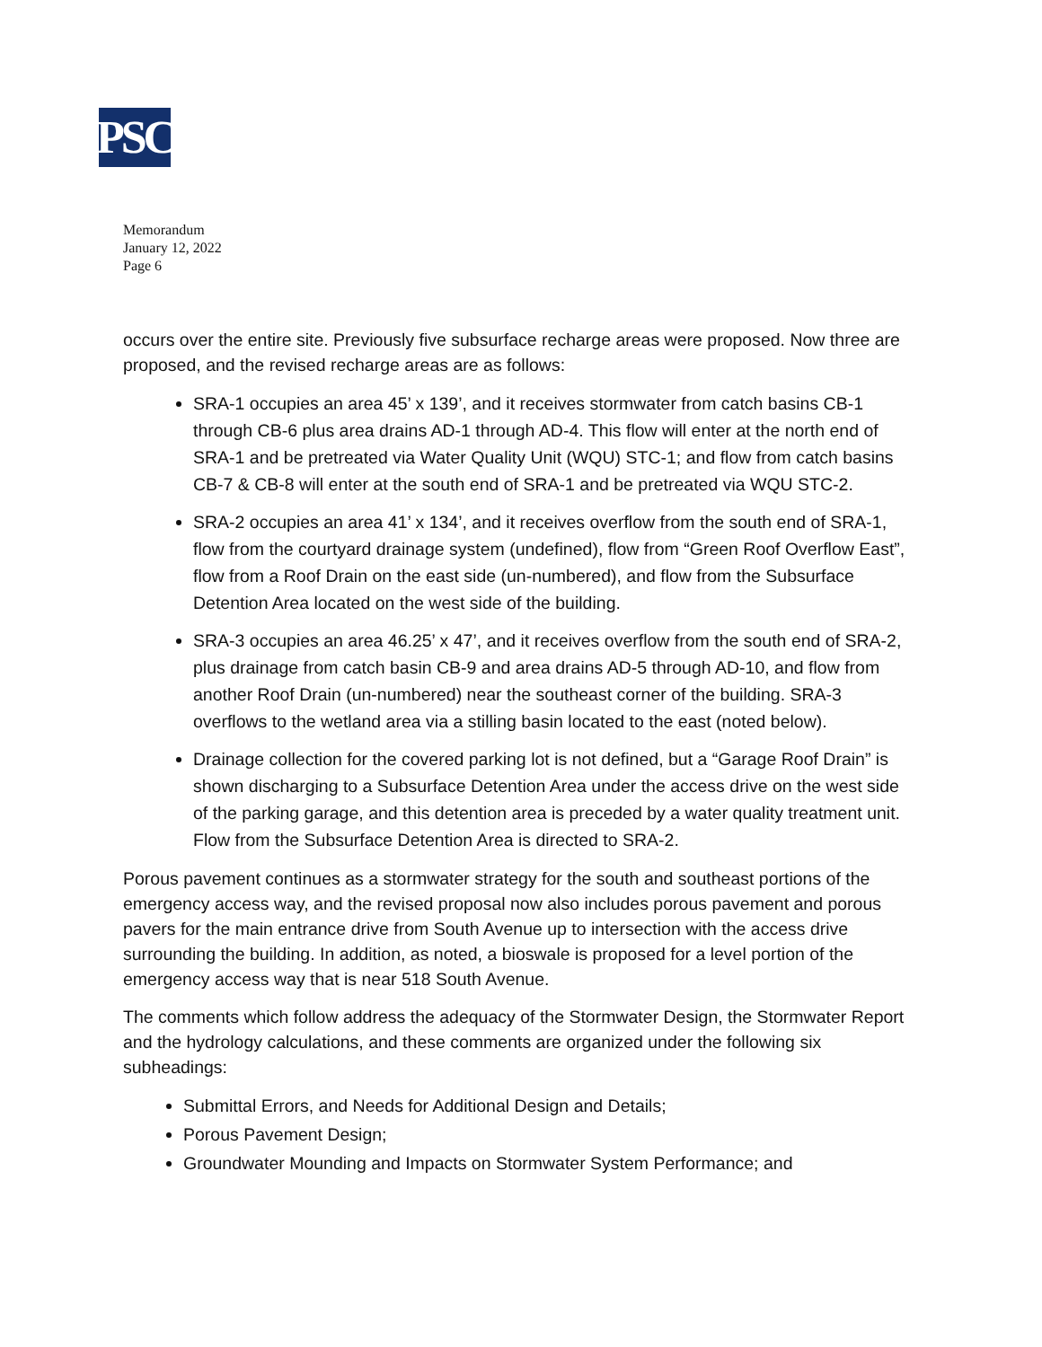PSC
Memorandum
January 12, 2022
Page 6
occurs over the entire site. Previously five subsurface recharge areas were proposed. Now three are proposed, and the revised recharge areas are as follows:
SRA-1 occupies an area 45’ x 139’, and it receives stormwater from catch basins CB-1 through CB-6 plus area drains AD-1 through AD-4. This flow will enter at the north end of SRA-1 and be pretreated via Water Quality Unit (WQU) STC-1; and flow from catch basins CB-7 & CB-8 will enter at the south end of SRA-1 and be pretreated via WQU STC-2.
SRA-2 occupies an area 41’ x 134’, and it receives overflow from the south end of SRA-1, flow from the courtyard drainage system (undefined), flow from “Green Roof Overflow East”, flow from a Roof Drain on the east side (un-numbered), and flow from the Subsurface Detention Area located on the west side of the building.
SRA-3 occupies an area 46.25’ x 47’, and it receives overflow from the south end of SRA-2, plus drainage from catch basin CB-9 and area drains AD-5 through AD-10, and flow from another Roof Drain (un-numbered) near the southeast corner of the building. SRA-3 overflows to the wetland area via a stilling basin located to the east (noted below).
Drainage collection for the covered parking lot is not defined, but a “Garage Roof Drain” is shown discharging to a Subsurface Detention Area under the access drive on the west side of the parking garage, and this detention area is preceded by a water quality treatment unit. Flow from the Subsurface Detention Area is directed to SRA-2.
Porous pavement continues as a stormwater strategy for the south and southeast portions of the emergency access way, and the revised proposal now also includes porous pavement and porous pavers for the main entrance drive from South Avenue up to intersection with the access drive surrounding the building. In addition, as noted, a bioswale is proposed for a level portion of the emergency access way that is near 518 South Avenue.
The comments which follow address the adequacy of the Stormwater Design, the Stormwater Report and the hydrology calculations, and these comments are organized under the following six subheadings:
Submittal Errors, and Needs for Additional Design and Details;
Porous Pavement Design;
Groundwater Mounding and Impacts on Stormwater System Performance; and